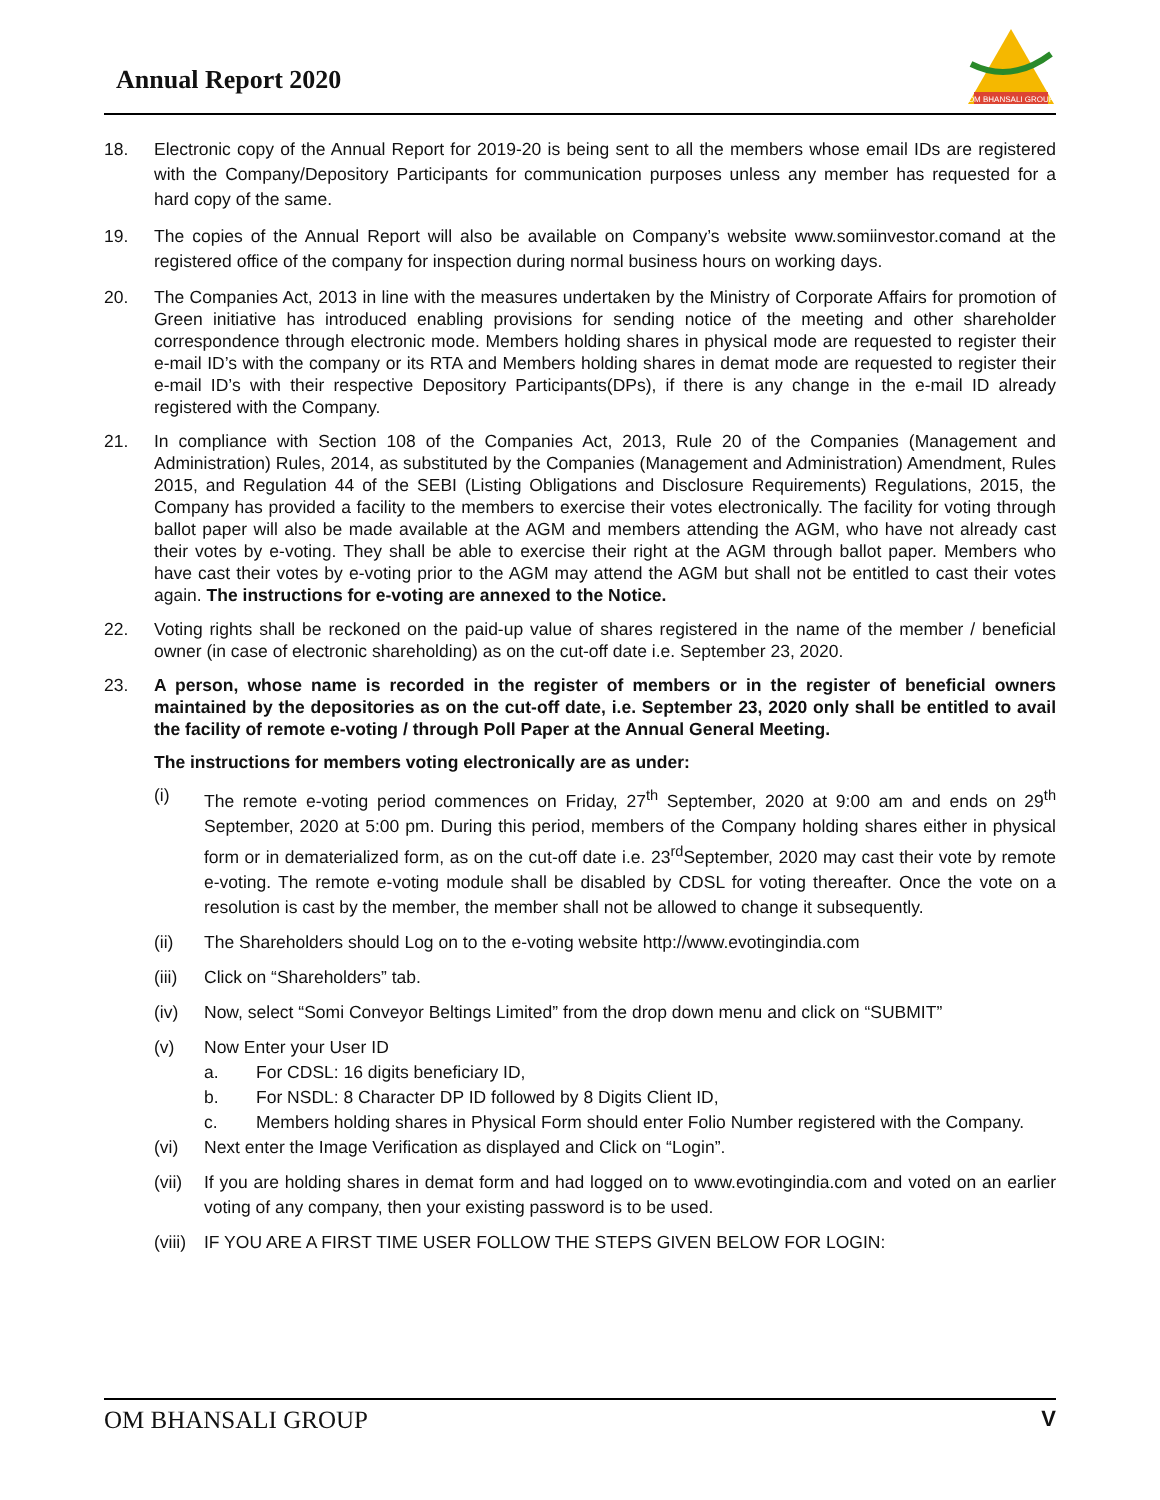Annual Report 2020
OM BHANSALI GROUP
18. Electronic copy of the Annual Report for 2019-20 is being sent to all the members whose email IDs are registered with the Company/Depository Participants for communication purposes unless any member has requested for a hard copy of the same.
19. The copies of the Annual Report will also be available on Company’s website www.somiinvestor.comand at the registered office of the company for inspection during normal business hours on working days.
20. The Companies Act, 2013 in line with the measures undertaken by the Ministry of Corporate Affairs for promotion of Green initiative has introduced enabling provisions for sending notice of the meeting and other shareholder correspondence through electronic mode. Members holding shares in physical mode are requested to register their e-mail ID’s with the company or its RTA and Members holding shares in demat mode are requested to register their e-mail ID’s with their respective Depository Participants(DPs), if there is any change in the e-mail ID already registered with the Company.
21. In compliance with Section 108 of the Companies Act, 2013, Rule 20 of the Companies (Management and Administration) Rules, 2014, as substituted by the Companies (Management and Administration) Amendment, Rules 2015, and Regulation 44 of the SEBI (Listing Obligations and Disclosure Requirements) Regulations, 2015, the Company has provided a facility to the members to exercise their votes electronically. The facility for voting through ballot paper will also be made available at the AGM and members attending the AGM, who have not already cast their votes by e-voting. They shall be able to exercise their right at the AGM through ballot paper. Members who have cast their votes by e-voting prior to the AGM may attend the AGM but shall not be entitled to cast their votes again. The instructions for e-voting are annexed to the Notice.
22. Voting rights shall be reckoned on the paid-up value of shares registered in the name of the member / beneficial owner (in case of electronic shareholding) as on the cut-off date i.e. September 23, 2020.
23. A person, whose name is recorded in the register of members or in the register of beneficial owners maintained by the depositories as on the cut-off date, i.e. September 23, 2020 only shall be entitled to avail the facility of remote e-voting / through Poll Paper at the Annual General Meeting.
The instructions for members voting electronically are as under:
(i) The remote e-voting period commences on Friday, 27<sup>th</sup> September, 2020 at 9:00 am and ends on 29<sup>th</sup> September, 2020 at 5:00 pm. During this period, members of the Company holding shares either in physical form or in dematerialized form, as on the cut-off date i.e. 23<sup>rd</sup>September, 2020 may cast their vote by remote e-voting. The remote e-voting module shall be disabled by CDSL for voting thereafter. Once the vote on a resolution is cast by the member, the member shall not be allowed to change it subsequently.
(ii) The Shareholders should Log on to the e-voting website http://www.evotingindia.com
(iii) Click on “Shareholders” tab.
(iv) Now, select “Somi Conveyor Beltings Limited” from the drop down menu and click on “SUBMIT”
(v) Now Enter your User ID
a. For CDSL: 16 digits beneficiary ID,
b. For NSDL: 8 Character DP ID followed by 8 Digits Client ID,
c. Members holding shares in Physical Form should enter Folio Number registered with the Company.
(vi) Next enter the Image Verification as displayed and Click on “Login”.
(vii) If you are holding shares in demat form and had logged on to www.evotingindia.com and voted on an earlier voting of any company, then your existing password is to be used.
(viii) IF YOU ARE A FIRST TIME USER FOLLOW THE STEPS GIVEN BELOW FOR LOGIN:
OM BHANSALI GROUP V